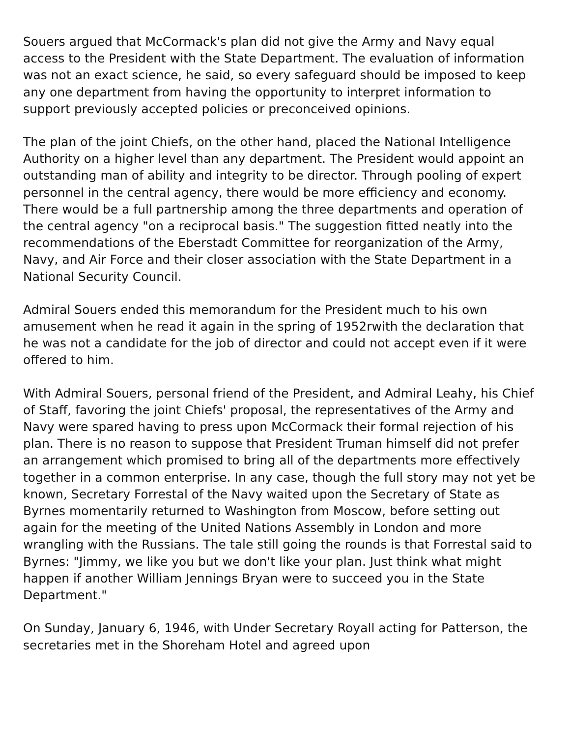Souers argued that McCormack's plan did not give the Army and Navy equal access to the President with the State Department. The evaluation of information was not an exact science, he said, so every safeguard should be imposed to keep any one department from having the opportunity to interpret information to support previously accepted policies or preconceived opinions.
The plan of the joint Chiefs, on the other hand, placed the National Intelligence Authority on a higher level than any department. The President would appoint an outstanding man of ability and integrity to be director. Through pooling of expert personnel in the central agency, there would be more efficiency and economy. There would be a full partnership among the three departments and operation of the central agency "on a reciprocal basis." The suggestion fitted neatly into the recommendations of the Eberstadt Committee for reorganization of the Army, Navy, and Air Force and their closer association with the State Department in a National Security Council.
Admiral Souers ended this memorandum for the President much to his own amusement when he read it again in the spring of 1952rwith the declaration that he was not a candidate for the job of director and could not accept even if it were offered to him.
With Admiral Souers, personal friend of the President, and Admiral Leahy, his Chief of Staff, favoring the joint Chiefs' proposal, the representatives of the Army and Navy were spared having to press upon McCormack their formal rejection of his plan. There is no reason to suppose that President Truman himself did not prefer an arrangement which promised to bring all of the departments more effectively together in a common enterprise. In any case, though the full story may not yet be known, Secretary Forrestal of the Navy waited upon the Secretary of State as Byrnes momentarily returned to Washington from Moscow, before setting out again for the meeting of the United Nations Assembly in London and more wrangling with the Russians. The tale still going the rounds is that Forrestal said to Byrnes: "Jimmy, we like you but we don't like your plan. Just think what might happen if another William Jennings Bryan were to succeed you in the State Department."
On Sunday, January 6, 1946, with Under Secretary Royall acting for Patterson, the secretaries met in the Shoreham Hotel and agreed upon